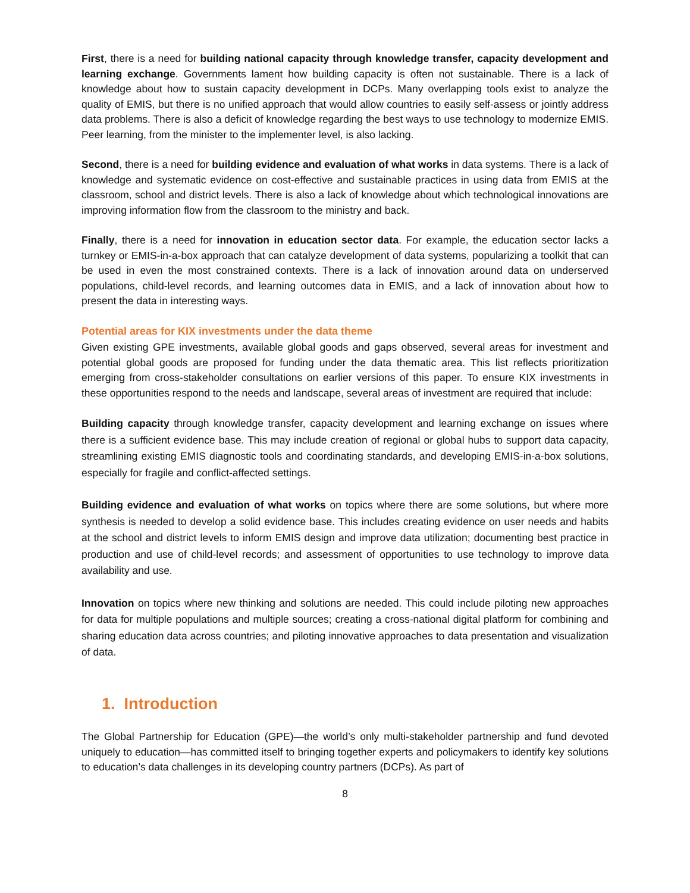First, there is a need for building national capacity through knowledge transfer, capacity development and learning exchange. Governments lament how building capacity is often not sustainable. There is a lack of knowledge about how to sustain capacity development in DCPs. Many overlapping tools exist to analyze the quality of EMIS, but there is no unified approach that would allow countries to easily self-assess or jointly address data problems. There is also a deficit of knowledge regarding the best ways to use technology to modernize EMIS. Peer learning, from the minister to the implementer level, is also lacking.
Second, there is a need for building evidence and evaluation of what works in data systems. There is a lack of knowledge and systematic evidence on cost-effective and sustainable practices in using data from EMIS at the classroom, school and district levels. There is also a lack of knowledge about which technological innovations are improving information flow from the classroom to the ministry and back.
Finally, there is a need for innovation in education sector data. For example, the education sector lacks a turnkey or EMIS-in-a-box approach that can catalyze development of data systems, popularizing a toolkit that can be used in even the most constrained contexts. There is a lack of innovation around data on underserved populations, child-level records, and learning outcomes data in EMIS, and a lack of innovation about how to present the data in interesting ways.
Potential areas for KIX investments under the data theme
Given existing GPE investments, available global goods and gaps observed, several areas for investment and potential global goods are proposed for funding under the data thematic area. This list reflects prioritization emerging from cross-stakeholder consultations on earlier versions of this paper. To ensure KIX investments in these opportunities respond to the needs and landscape, several areas of investment are required that include:
Building capacity through knowledge transfer, capacity development and learning exchange on issues where there is a sufficient evidence base. This may include creation of regional or global hubs to support data capacity, streamlining existing EMIS diagnostic tools and coordinating standards, and developing EMIS-in-a-box solutions, especially for fragile and conflict-affected settings.
Building evidence and evaluation of what works on topics where there are some solutions, but where more synthesis is needed to develop a solid evidence base. This includes creating evidence on user needs and habits at the school and district levels to inform EMIS design and improve data utilization; documenting best practice in production and use of child-level records; and assessment of opportunities to use technology to improve data availability and use.
Innovation on topics where new thinking and solutions are needed. This could include piloting new approaches for data for multiple populations and multiple sources; creating a cross-national digital platform for combining and sharing education data across countries; and piloting innovative approaches to data presentation and visualization of data.
1. Introduction
The Global Partnership for Education (GPE)—the world’s only multi-stakeholder partnership and fund devoted uniquely to education—has committed itself to bringing together experts and policymakers to identify key solutions to education’s data challenges in its developing country partners (DCPs). As part of
8